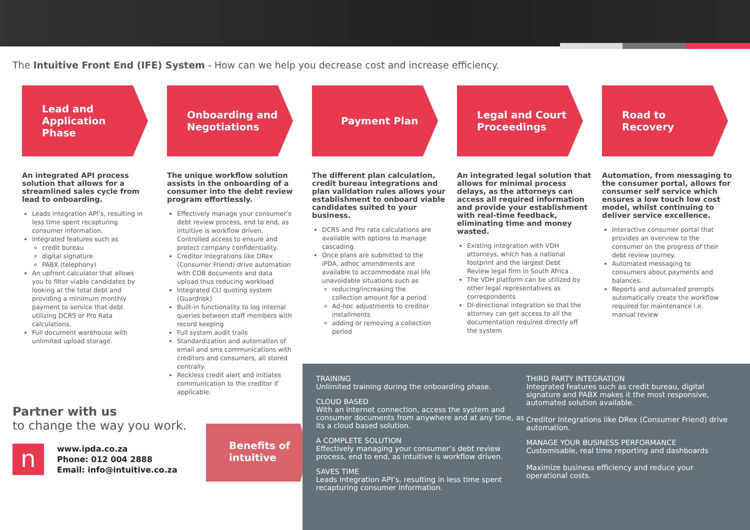The Intuitive Front End (IFE) System - How can we help you decrease cost and increase efficiency.
Lead and
Application
Phase
An integrated API process solution that allows for a streamlined sales cycle from lead to onboarding.
Leads integration API’s, resulting in less time spent recapturing consumer information.
Integrated features such as
credit bureau
digital signature
PABX (telephony)
An upfront calculator that allows you to filter viable candidates by looking at the total debt and providing a minimum monthly payment to service that debt utilizing DCRS or Pro Rata calculations.
Full document warehouse with unlimited upload storage.
Onboarding and
Negotiations
The unique workflow solution assists in the onboarding of a consumer into the debt review program effortlessly.
Effectively manage your consumer’s debt review process, end to end, as intuitive is workflow driven. Controlled access to ensure and protect company confidentiality.
Creditor Integrations like DRex (Consumer Friend) drive automation with COB documents and data upload thus reducing workload
Integrated CLI quoting system (Guardrisk)
Built-in functionality to log internal queries between staff members with record keeping
Full system audit trails
Standardization and automation of email and sms communications with creditors and consumers, all stored centrally.
Reckless credit alert and initiates communication to the creditor if applicable.
Payment Plan
The different plan calculation, credit bureau integrations and plan validation rules allows your establishment to onboard viable candidates suited to your business.
DCRS and Pro rata calculations are available with options to manage cascading.
Once plans are submitted to the iPDA, adhoc amendments are available to accommodate real life unavoidable situations such as
reducing/increasing the collection amount for a period
Ad-hoc adjustments to creditor installments
adding or removing a collection period
Legal and Court
Proceedings
An integrated legal solution that allows for minimal process delays, as the attorneys can access all required information and provide your establishment with real-time feedback, eliminating time and money wasted.
Existing integration with VDH attorneys, which has a national footprint and the largest Debt Review legal firm in South Africa
The VDH platform can be utilized by other legal representatives as correspondents
Di-directional integration so that the attorney can get access to all the documentation required directly off the system
Road to
Recovery
Automation, from messaging to the consumer portal, allows for consumer self service which ensures a low touch low cost model, whilst continuing to deliver service excellence.
Interactive consumer portal that provides an overview to the consumer on the progress of their debt review journey.
Automated messaging to consumers about payments and balances.
Reports and automated prompts automatically create the workflow required for maintenance i.e. manual review
Partner with us
to change the way you work.
n
www.ipda.co.za
Phone: 012 004 2888
Email: info@intuitive.co.za
Benefits of
intuitive
TRAINING
Unlimited training during the onboarding phase.
CLOUD BASED
With an internet connection, access the system and consumer documents from anywhere and at any time, as its a cloud based solution.
A COMPLETE SOLUTION
Effectively managing your consumer’s debt review process, end to end, as intuitive is workflow driven.
SAVES TIME
Leads integration API’s, resulting in less time spent recapturing consumer information.
THIRD PARTY INTEGRATION
Integrated features such as credit bureau, digital signature and PABX makes it the most responsive, automated solution available.
Creditor Integrations like DRex (Consumer Friend) drive automation.
MANAGE YOUR BUSINESS PERFORMANCE
Customisable, real time reporting and dashboards
Maximize business efficiency and reduce your operational costs.